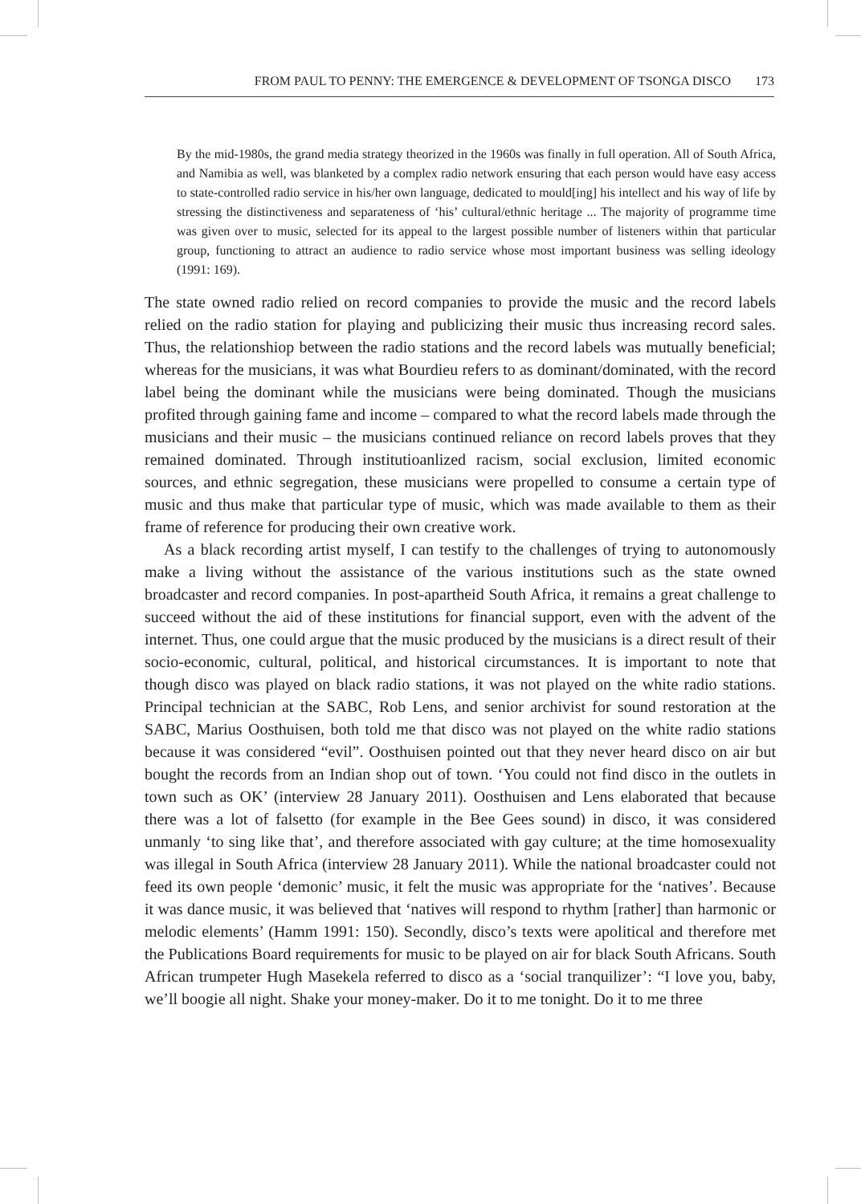FROM PAUL TO PENNY: THE EMERGENCE & DEVELOPMENT OF TSONGA DISCO 173
By the mid-1980s, the grand media strategy theorized in the 1960s was finally in full operation. All of South Africa, and Namibia as well, was blanketed by a complex radio network ensuring that each person would have easy access to state-controlled radio service in his/her own language, dedicated to mould[ing] his intellect and his way of life by stressing the distinctiveness and separateness of ‘his’ cultural/ethnic heritage ... The majority of programme time was given over to music, selected for its appeal to the largest possible number of listeners within that particular group, functioning to attract an audience to radio service whose most important business was selling ideology (1991: 169).
The state owned radio relied on record companies to provide the music and the record labels relied on the radio station for playing and publicizing their music thus increasing record sales. Thus, the relationshiop between the radio stations and the record labels was mutually beneficial; whereas for the musicians, it was what Bourdieu refers to as dominant/dominated, with the record label being the dominant while the musicians were being dominated. Though the musicians profited through gaining fame and income – compared to what the record labels made through the musicians and their music – the musicians continued reliance on record labels proves that they remained dominated. Through institutioanlized racism, social exclusion, limited economic sources, and ethnic segregation, these musicians were propelled to consume a certain type of music and thus make that particular type of music, which was made available to them as their frame of reference for producing their own creative work.
As a black recording artist myself, I can testify to the challenges of trying to autonomously make a living without the assistance of the various institutions such as the state owned broadcaster and record companies. In post-apartheid South Africa, it remains a great challenge to succeed without the aid of these institutions for financial support, even with the advent of the internet. Thus, one could argue that the music produced by the musicians is a direct result of their socio-economic, cultural, political, and historical circumstances. It is important to note that though disco was played on black radio stations, it was not played on the white radio stations. Principal technician at the SABC, Rob Lens, and senior archivist for sound restoration at the SABC, Marius Oosthuisen, both told me that disco was not played on the white radio stations because it was considered “evil”. Oosthuisen pointed out that they never heard disco on air but bought the records from an Indian shop out of town. ‘You could not find disco in the outlets in town such as OK’ (interview 28 January 2011). Oosthuisen and Lens elaborated that because there was a lot of falsetto (for example in the Bee Gees sound) in disco, it was considered unmanly ‘to sing like that’, and therefore associated with gay culture; at the time homosexuality was illegal in South Africa (interview 28 January 2011). While the national broadcaster could not feed its own people ‘demonic’ music, it felt the music was appropriate for the ‘natives’. Because it was dance music, it was believed that ‘natives will respond to rhythm [rather] than harmonic or melodic elements’ (Hamm 1991: 150). Secondly, disco’s texts were apolitical and therefore met the Publications Board requirements for music to be played on air for black South Africans. South African trumpeter Hugh Masekela referred to disco as a ‘social tranquilizer’: “I love you, baby, we’ll boogie all night. Shake your money-maker. Do it to me tonight. Do it to me three